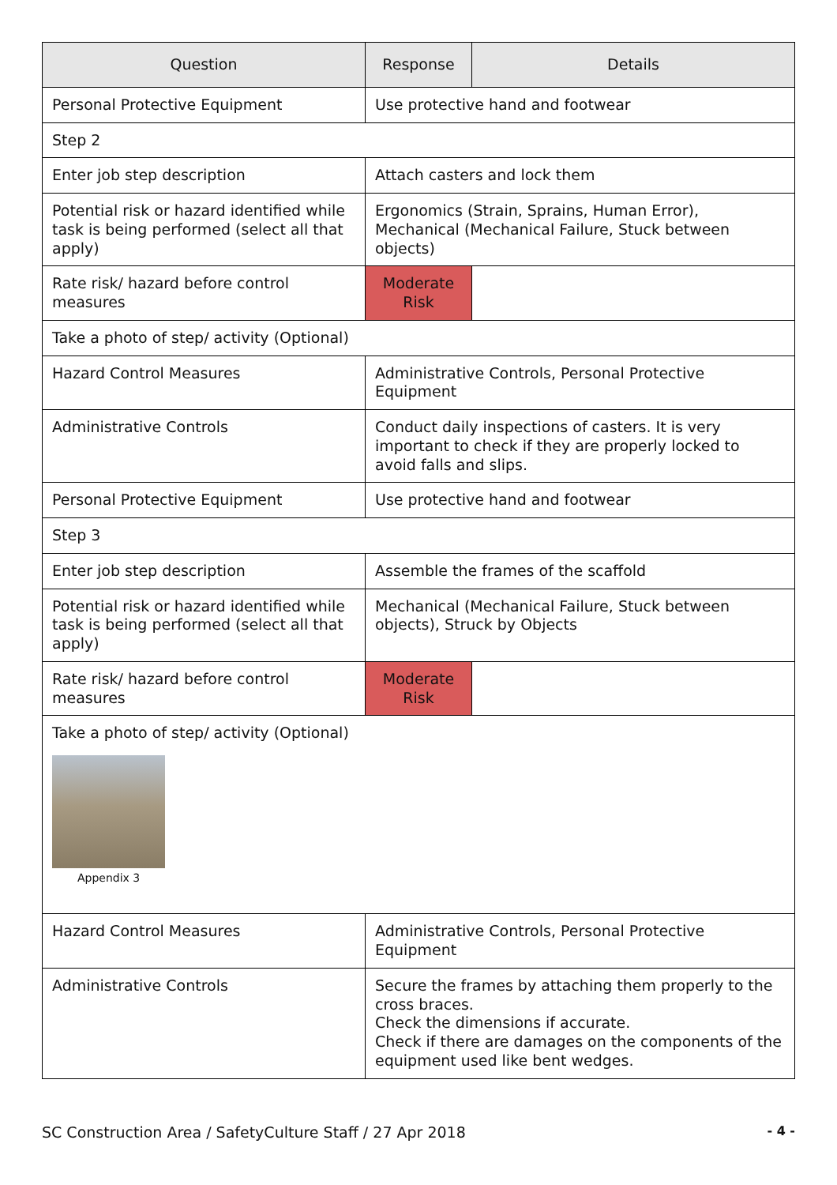| Question | Response | Details |
| --- | --- | --- |
| Personal Protective Equipment | Use protective hand and footwear | |
| Step 2 | | |
| Enter job step description | Attach casters and lock them | |
| Potential risk or hazard identified while task is being performed (select all that apply) | Ergonomics (Strain, Sprains, Human Error), Mechanical (Mechanical Failure, Stuck between objects) | |
| Rate risk/ hazard before control measures | Moderate Risk | |
| Take a photo of step/ activity (Optional) | | |
| Hazard Control Measures | Administrative Controls, Personal Protective Equipment | |
| Administrative Controls | Conduct daily inspections of casters. It is very important to check if they are properly locked to avoid falls and slips. | |
| Personal Protective Equipment | Use protective hand and footwear | |
| Step 3 | | |
| Enter job step description | Assemble the frames of the scaffold | |
| Potential risk or hazard identified while task is being performed (select all that apply) | Mechanical (Mechanical Failure, Stuck between objects), Struck by Objects | |
| Rate risk/ hazard before control measures | Moderate Risk | |
| Take a photo of step/ activity (Optional) Appendix 3 | | |
| Hazard Control Measures | Administrative Controls, Personal Protective Equipment | |
| Administrative Controls | Secure the frames by attaching them properly to the cross braces. Check the dimensions if accurate. Check if there are damages on the components of the equipment used like bent wedges. | |
SC Construction Area / SafetyCulture Staff / 27 Apr 2018 - 4 -